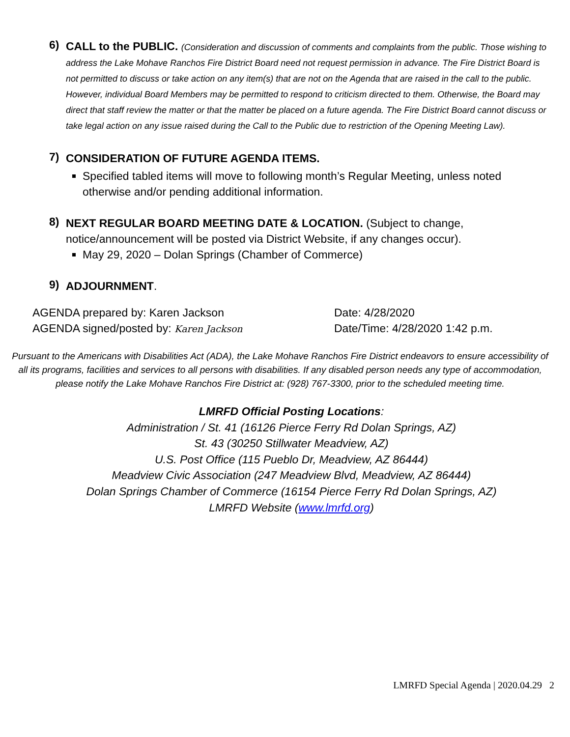6)
CALL to the PUBLIC. (Consideration and discussion of comments and complaints from the public. Those wishing to address the Lake Mohave Ranchos Fire District Board need not request permission in advance. The Fire District Board is not permitted to discuss or take action on any item(s) that are not on the Agenda that are raised in the call to the public. However, individual Board Members may be permitted to respond to criticism directed to them. Otherwise, the Board may direct that staff review the matter or that the matter be placed on a future agenda. The Fire District Board cannot discuss or take legal action on any issue raised during the Call to the Public due to restriction of the Opening Meeting Law).
7)
CONSIDERATION OF FUTURE AGENDA ITEMS.
Specified tabled items will move to following month’s Regular Meeting, unless noted otherwise and/or pending additional information.
8)
NEXT REGULAR BOARD MEETING DATE & LOCATION. (Subject to change, notice/announcement will be posted via District Website, if any changes occur).
May 29, 2020 – Dolan Springs (Chamber of Commerce)
9)
ADJOURNMENT.
AGENDA prepared by: Karen Jackson
AGENDA signed/posted by: Karen Jackson
Date: 4/28/2020
Date/Time: 4/28/2020 1:42 p.m.
Pursuant to the Americans with Disabilities Act (ADA), the Lake Mohave Ranchos Fire District endeavors to ensure accessibility of all its programs, facilities and services to all persons with disabilities. If any disabled person needs any type of accommodation, please notify the Lake Mohave Ranchos Fire District at: (928) 767-3300, prior to the scheduled meeting time.
LMRFD Official Posting Locations:
Administration / St. 41 (16126 Pierce Ferry Rd Dolan Springs, AZ)
St. 43 (30250 Stillwater Meadview, AZ)
U.S. Post Office (115 Pueblo Dr, Meadview, AZ 86444)
Meadview Civic Association (247 Meadview Blvd, Meadview, AZ 86444)
Dolan Springs Chamber of Commerce (16154 Pierce Ferry Rd Dolan Springs, AZ)
LMRFD Website (www.lmrfd.org)
LMRFD Special Agenda | 2020.04.29 2